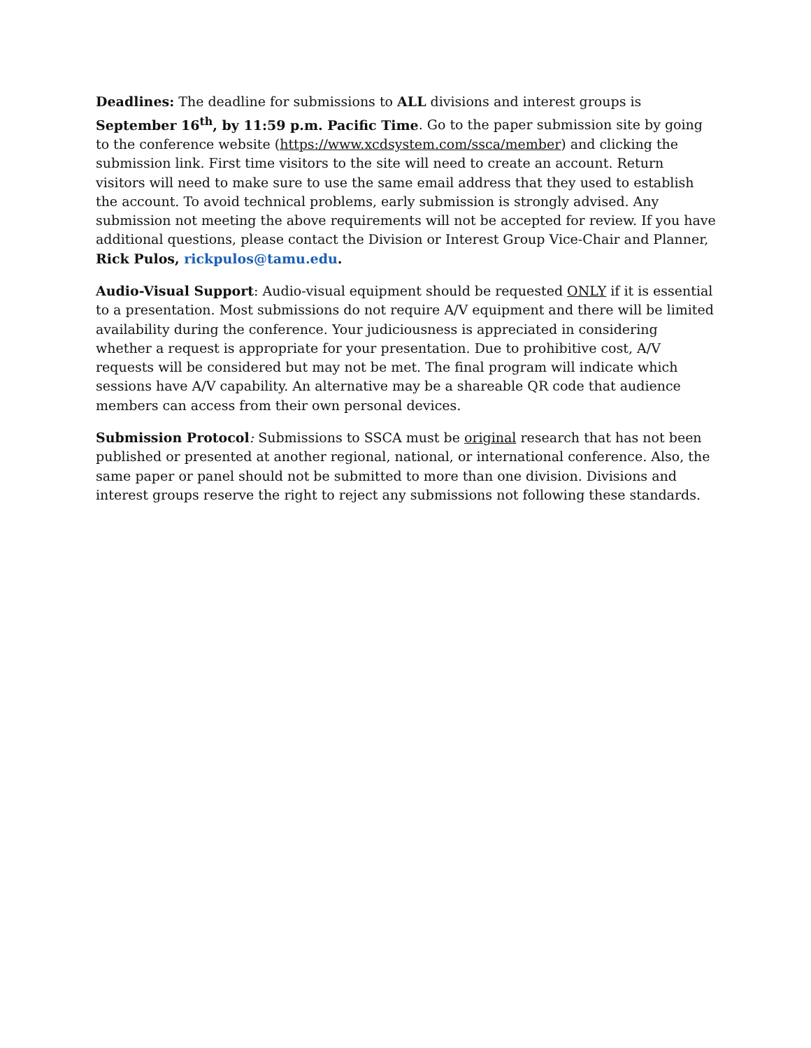Deadlines: The deadline for submissions to ALL divisions and interest groups is September 16<sup>th</sup>, by 11:59 p.m. Pacific Time. Go to the paper submission site by going to the conference website (https://www.xcdsystem.com/ssca/member) and clicking the submission link. First time visitors to the site will need to create an account. Return visitors will need to make sure to use the same email address that they used to establish the account. To avoid technical problems, early submission is strongly advised. Any submission not meeting the above requirements will not be accepted for review. If you have additional questions, please contact the Division or Interest Group Vice-Chair and Planner, Rick Pulos, rickpulos@tamu.edu.
Audio-Visual Support: Audio-visual equipment should be requested ONLY if it is essential to a presentation. Most submissions do not require A/V equipment and there will be limited availability during the conference. Your judiciousness is appreciated in considering whether a request is appropriate for your presentation. Due to prohibitive cost, A/V requests will be considered but may not be met. The final program will indicate which sessions have A/V capability. An alternative may be a shareable QR code that audience members can access from their own personal devices.
Submission Protocol: Submissions to SSCA must be original research that has not been published or presented at another regional, national, or international conference. Also, the same paper or panel should not be submitted to more than one division. Divisions and interest groups reserve the right to reject any submissions not following these standards.